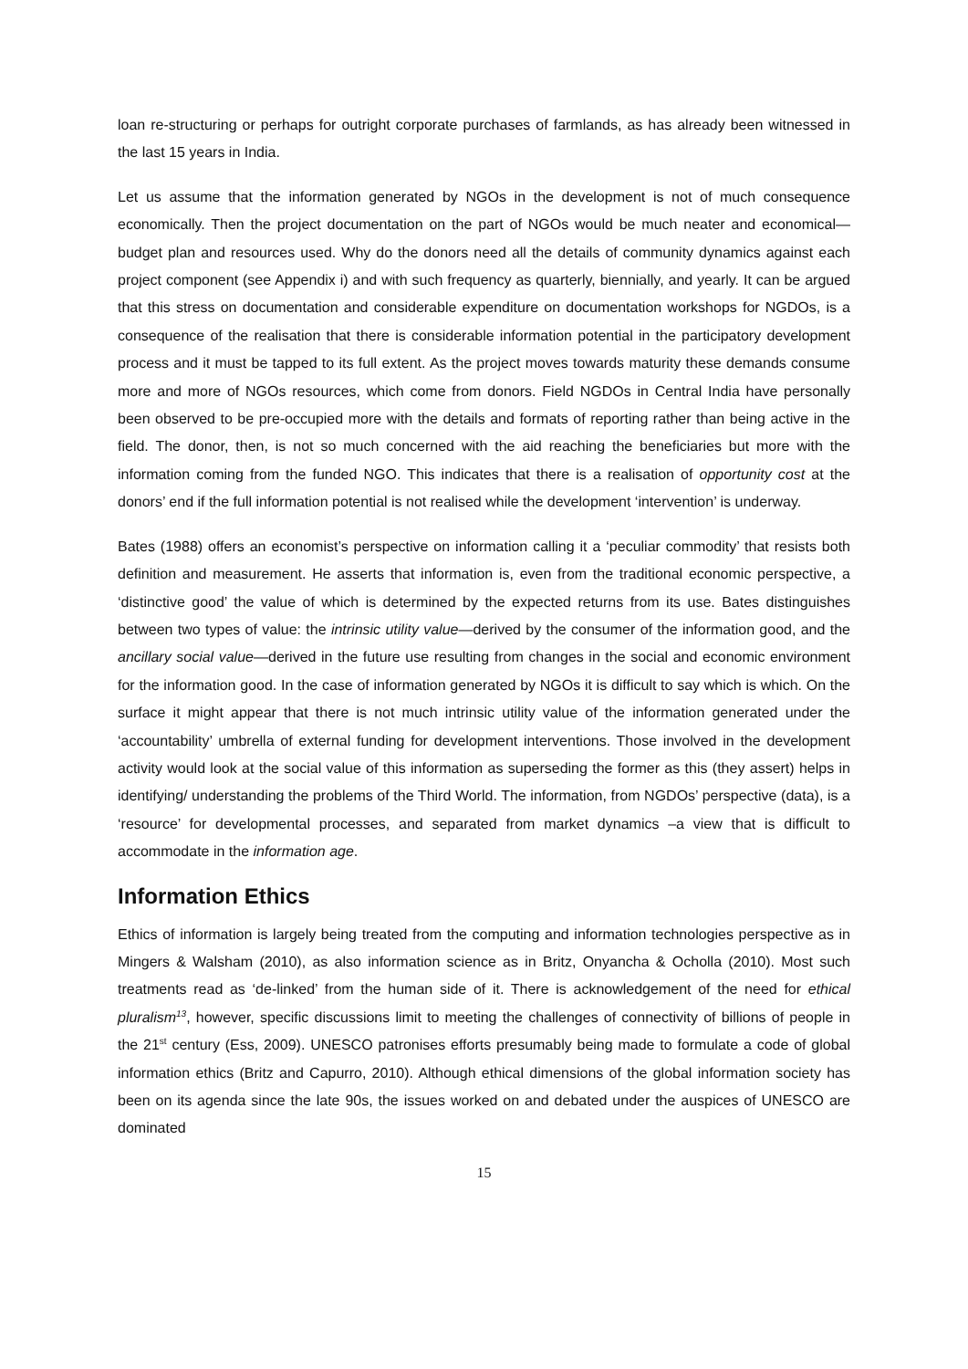loan re-structuring or perhaps for outright corporate purchases of farmlands, as has already been witnessed in the last 15 years in India.
Let us assume that the information generated by NGOs in the development is not of much consequence economically. Then the project documentation on the part of NGOs would be much neater and economical—budget plan and resources used. Why do the donors need all the details of community dynamics against each project component (see Appendix i) and with such frequency as quarterly, biennially, and yearly. It can be argued that this stress on documentation and considerable expenditure on documentation workshops for NGDOs, is a consequence of the realisation that there is considerable information potential in the participatory development process and it must be tapped to its full extent. As the project moves towards maturity these demands consume more and more of NGOs resources, which come from donors. Field NGDOs in Central India have personally been observed to be pre-occupied more with the details and formats of reporting rather than being active in the field. The donor, then, is not so much concerned with the aid reaching the beneficiaries but more with the information coming from the funded NGO. This indicates that there is a realisation of opportunity cost at the donors’ end if the full information potential is not realised while the development ‘intervention’ is underway.
Bates (1988) offers an economist’s perspective on information calling it a ‘peculiar commodity’ that resists both definition and measurement. He asserts that information is, even from the traditional economic perspective, a ‘distinctive good’ the value of which is determined by the expected returns from its use. Bates distinguishes between two types of value: the intrinsic utility value—derived by the consumer of the information good, and the ancillary social value—derived in the future use resulting from changes in the social and economic environment for the information good. In the case of information generated by NGOs it is difficult to say which is which. On the surface it might appear that there is not much intrinsic utility value of the information generated under the ‘accountability’ umbrella of external funding for development interventions. Those involved in the development activity would look at the social value of this information as superseding the former as this (they assert) helps in identifying/ understanding the problems of the Third World. The information, from NGDOs’ perspective (data), is a ‘resource’ for developmental processes, and separated from market dynamics –a view that is difficult to accommodate in the information age.
Information Ethics
Ethics of information is largely being treated from the computing and information technologies perspective as in Mingers & Walsham (2010), as also information science as in Britz, Onyancha & Ocholla (2010). Most such treatments read as ‘de-linked’ from the human side of it. There is acknowledgement of the need for ethical pluralism<sup>13</sup>, however, specific discussions limit to meeting the challenges of connectivity of billions of people in the 21<sup>st</sup> century (Ess, 2009). UNESCO patronises efforts presumably being made to formulate a code of global information ethics (Britz and Capurro, 2010). Although ethical dimensions of the global information society has been on its agenda since the late 90s, the issues worked on and debated under the auspices of UNESCO are dominated
15